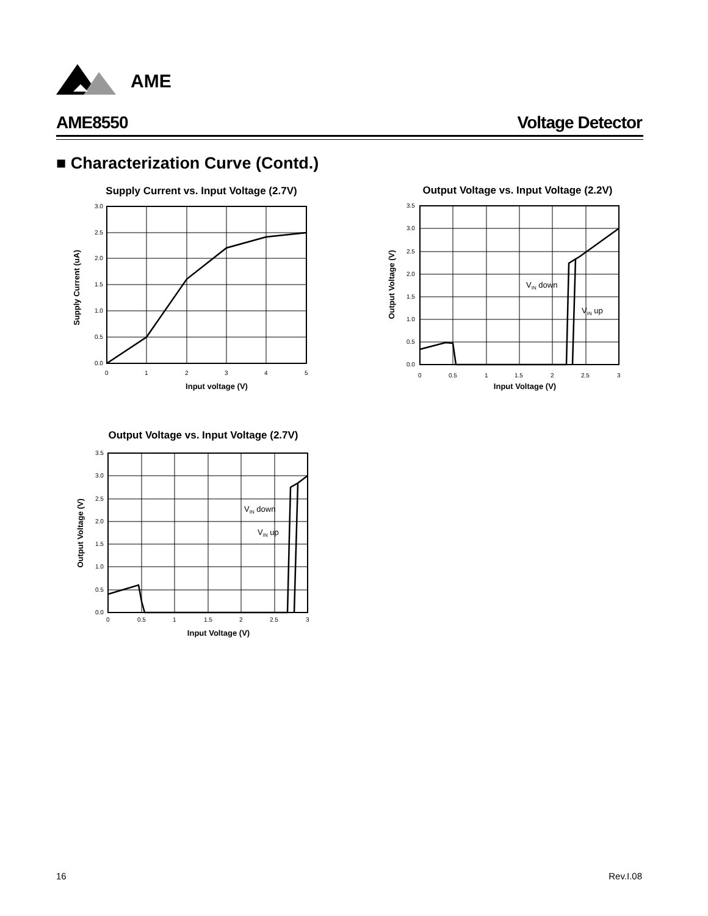AME
AME8550 Voltage Detector
■ Characterization Curve (Contd.)
Supply Current vs. Input Voltage (2.7V)
3.0
2.5
2.0
1.5
1.0
0.5
0.0
0
1
2
3
4
5
Input voltage (V)
Supply Current (uA)
Output Voltage vs. Input Voltage (2.2V)
VIN down
VIN up
3.5
3.0
2.5
2.0
1.5
1.0
0.5
0.0
0
0.5
1
1.5
2
2.5
3
Input Voltage (V)
Output Voltage (V)
Output Voltage vs. Input Voltage (2.7V)
VIN down
VIN up
3.5
3.0
2.5
2.0
1.5
1.0
0.5
0.0
0
0.5
1
1.5
2
2.5
3
Input Voltage (V)
Output Voltage (V)
16 Rev.I.08